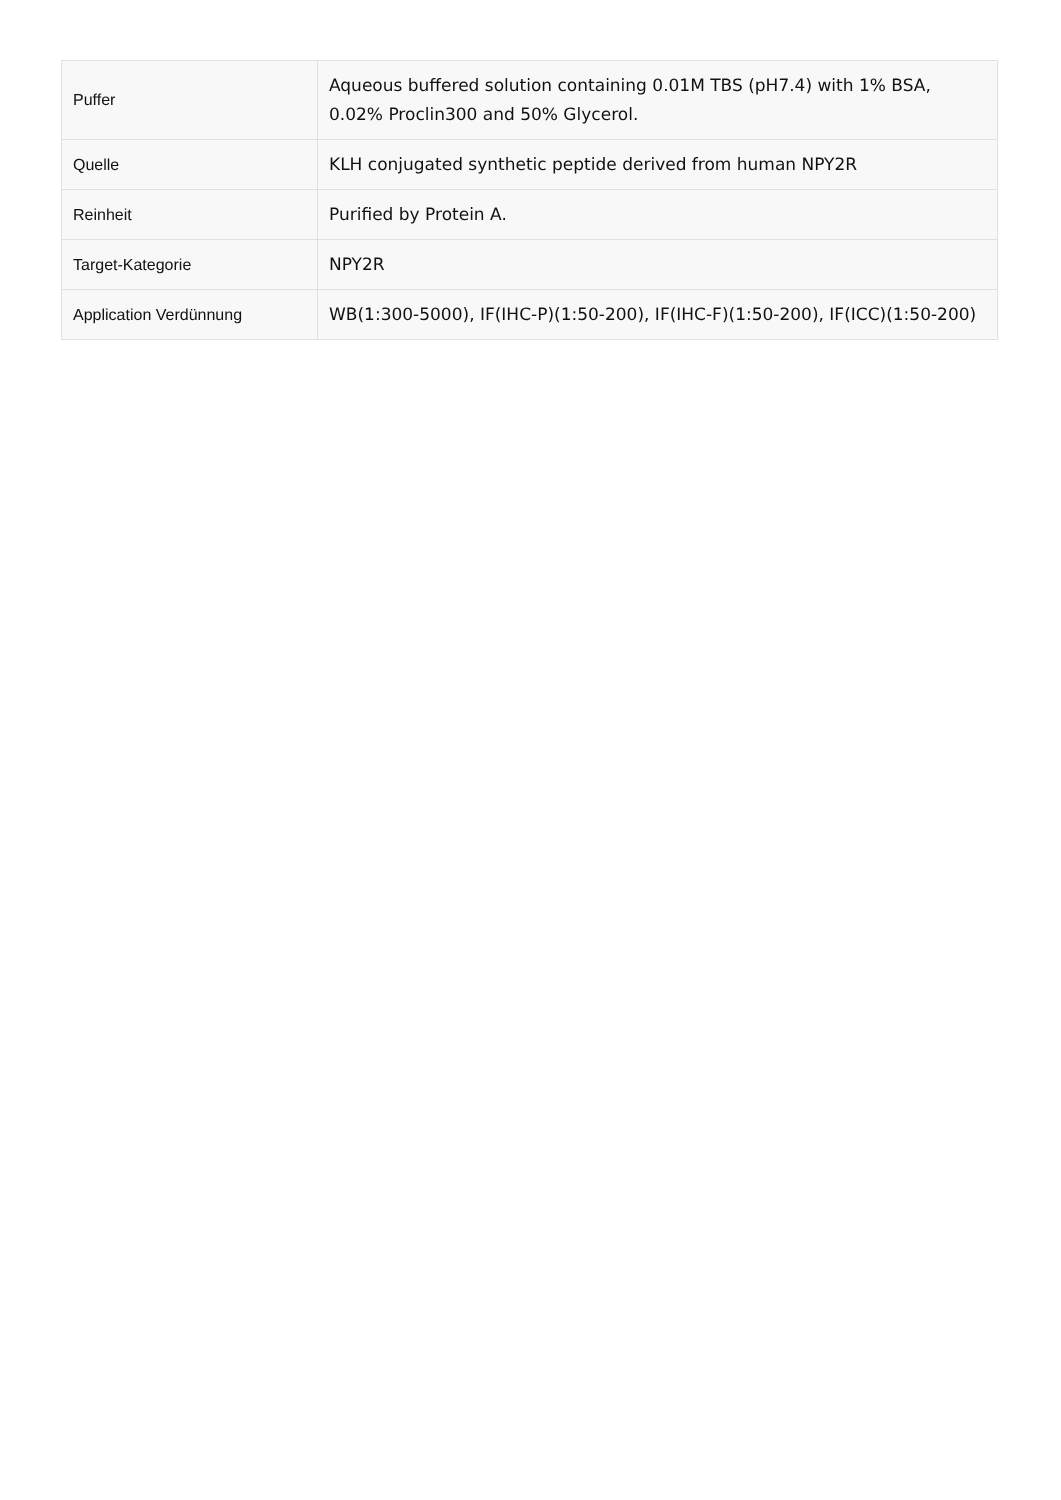| Puffer | Aqueous buffered solution containing 0.01M TBS (pH7.4) with 1% BSA, 0.02% Proclin300 and 50% Glycerol. |
| Quelle | KLH conjugated synthetic peptide derived from human NPY2R |
| Reinheit | Purified by Protein A. |
| Target-Kategorie | NPY2R |
| Application Verdünnung | WB(1:300-5000), IF(IHC-P)(1:50-200), IF(IHC-F)(1:50-200), IF(ICC)(1:50-200) |